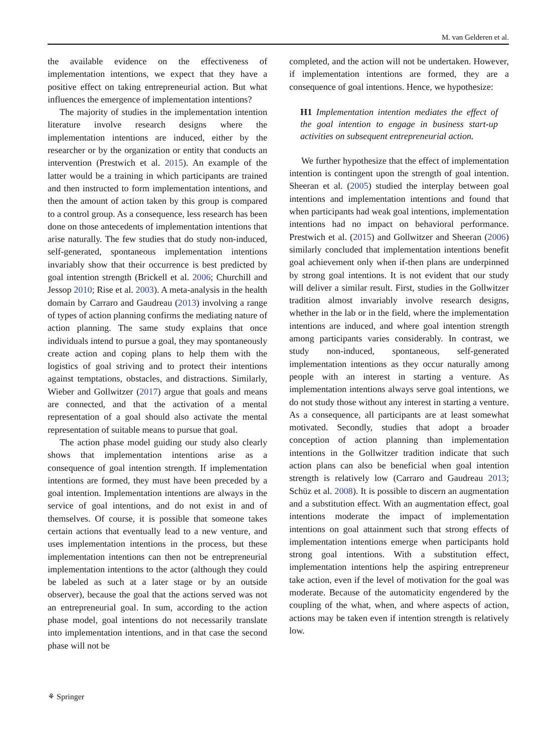M. van Gelderen et al.
the available evidence on the effectiveness of implementation intentions, we expect that they have a positive effect on taking entrepreneurial action. But what influences the emergence of implementation intentions?
The majority of studies in the implementation intention literature involve research designs where the implementation intentions are induced, either by the researcher or by the organization or entity that conducts an intervention (Prestwich et al. 2015). An example of the latter would be a training in which participants are trained and then instructed to form implementation intentions, and then the amount of action taken by this group is compared to a control group. As a consequence, less research has been done on those antecedents of implementation intentions that arise naturally. The few studies that do study non-induced, self-generated, spontaneous implementation intentions invariably show that their occurrence is best predicted by goal intention strength (Brickell et al. 2006; Churchill and Jessop 2010; Rise et al. 2003). A meta-analysis in the health domain by Carraro and Gaudreau (2013) involving a range of types of action planning confirms the mediating nature of action planning. The same study explains that once individuals intend to pursue a goal, they may spontaneously create action and coping plans to help them with the logistics of goal striving and to protect their intentions against temptations, obstacles, and distractions. Similarly, Wieber and Gollwitzer (2017) argue that goals and means are connected, and that the activation of a mental representation of a goal should also activate the mental representation of suitable means to pursue that goal.
The action phase model guiding our study also clearly shows that implementation intentions arise as a consequence of goal intention strength. If implementation intentions are formed, they must have been preceded by a goal intention. Implementation intentions are always in the service of goal intentions, and do not exist in and of themselves. Of course, it is possible that someone takes certain actions that eventually lead to a new venture, and uses implementation intentions in the process, but these implementation intentions can then not be entrepreneurial implementation intentions to the actor (although they could be labeled as such at a later stage or by an outside observer), because the goal that the actions served was not an entrepreneurial goal. In sum, according to the action phase model, goal intentions do not necessarily translate into implementation intentions, and in that case the second phase will not be
completed, and the action will not be undertaken. However, if implementation intentions are formed, they are a consequence of goal intentions. Hence, we hypothesize:
H1 Implementation intention mediates the effect of the goal intention to engage in business start-up activities on subsequent entrepreneurial action.
We further hypothesize that the effect of implementation intention is contingent upon the strength of goal intention. Sheeran et al. (2005) studied the interplay between goal intentions and implementation intentions and found that when participants had weak goal intentions, implementation intentions had no impact on behavioral performance. Prestwich et al. (2015) and Gollwitzer and Sheeran (2006) similarly concluded that implementation intentions benefit goal achievement only when if-then plans are underpinned by strong goal intentions. It is not evident that our study will deliver a similar result. First, studies in the Gollwitzer tradition almost invariably involve research designs, whether in the lab or in the field, where the implementation intentions are induced, and where goal intention strength among participants varies considerably. In contrast, we study non-induced, spontaneous, self-generated implementation intentions as they occur naturally among people with an interest in starting a venture. As implementation intentions always serve goal intentions, we do not study those without any interest in starting a venture. As a consequence, all participants are at least somewhat motivated. Secondly, studies that adopt a broader conception of action planning than implementation intentions in the Gollwitzer tradition indicate that such action plans can also be beneficial when goal intention strength is relatively low (Carraro and Gaudreau 2013; Schüz et al. 2008). It is possible to discern an augmentation and a substitution effect. With an augmentation effect, goal intentions moderate the impact of implementation intentions on goal attainment such that strong effects of implementation intentions emerge when participants hold strong goal intentions. With a substitution effect, implementation intentions help the aspiring entrepreneur take action, even if the level of motivation for the goal was moderate. Because of the automaticity engendered by the coupling of the what, when, and where aspects of action, actions may be taken even if intention strength is relatively low.
⚘ Springer